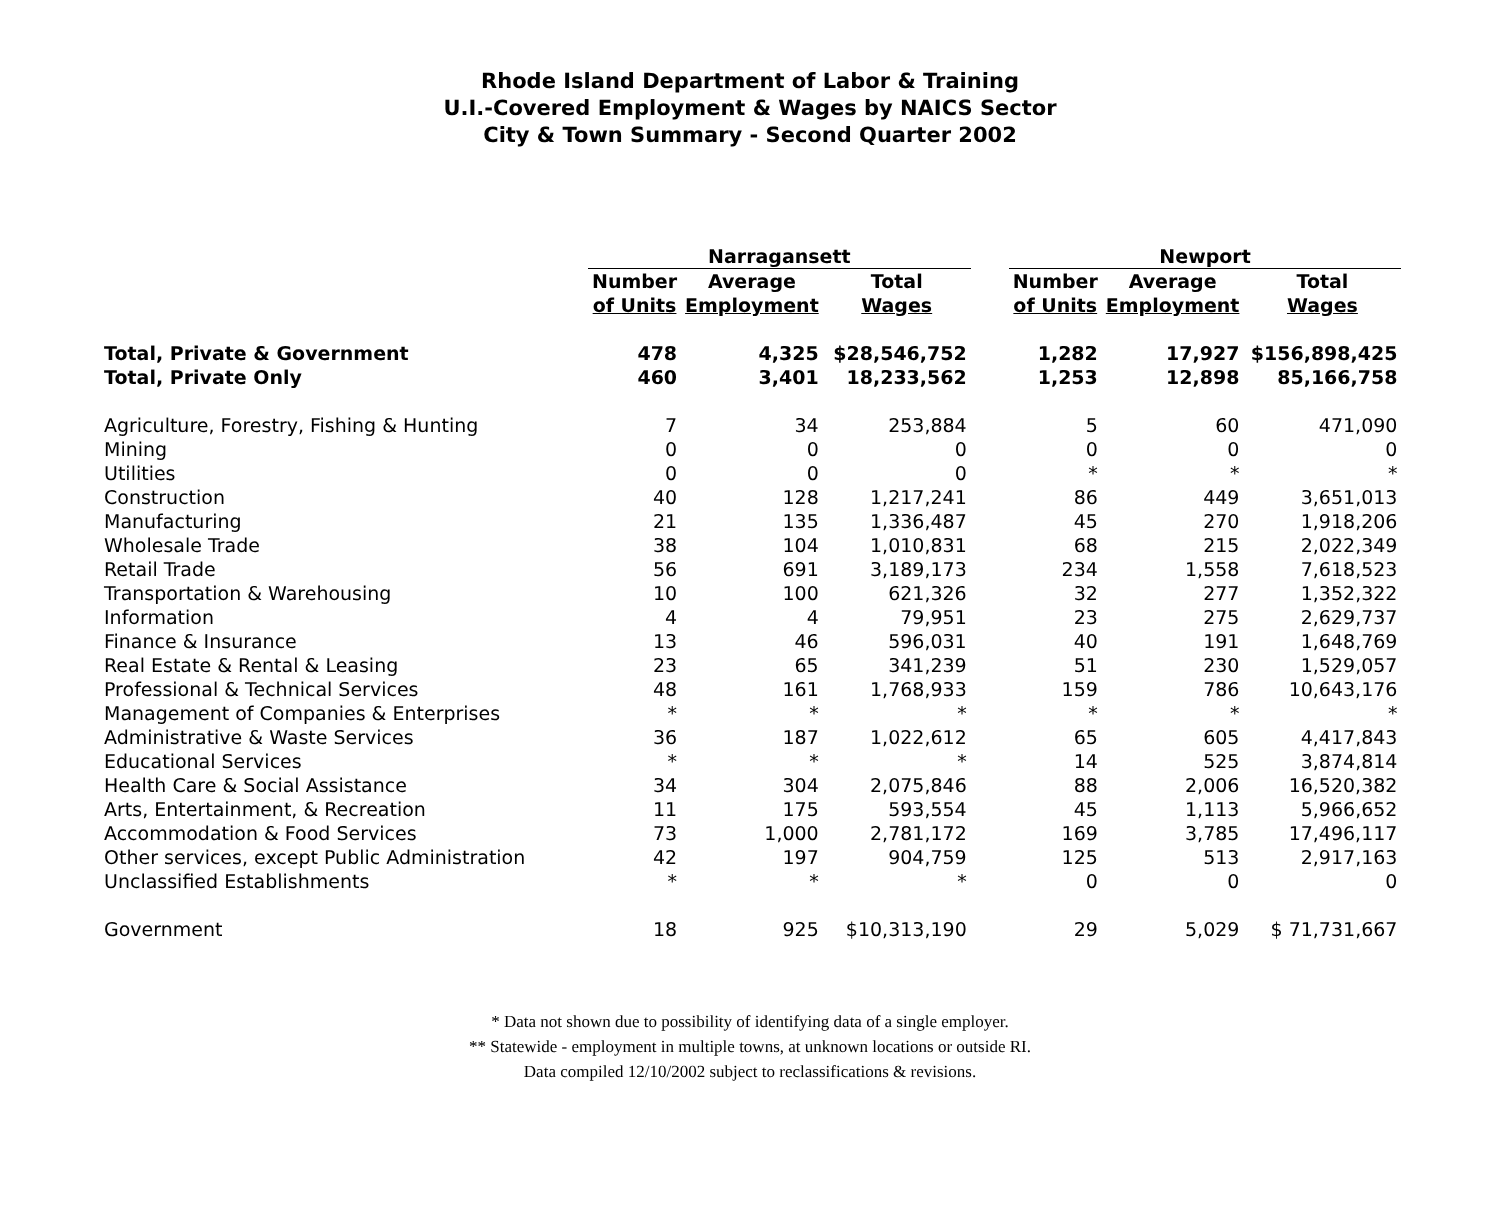Rhode Island Department of Labor & Training
U.I.-Covered Employment & Wages by NAICS Sector
City & Town Summary - Second Quarter 2002
| | Narragansett | | | | Newport | | |
| --- | --- | --- | --- | --- | --- | --- | --- |
| | Number | Average | Total | | Number | Average | Total |
| | of Units | Employment | Wages | | of Units | Employment | Wages |
| Total, Private & Government | 478 | 4,325 | $28,546,752 | | 1,282 | 17,927 | $156,898,425 |
| Total, Private Only | 460 | 3,401 | 18,233,562 | | 1,253 | 12,898 | 85,166,758 |
| Agriculture, Forestry, Fishing & Hunting | 7 | 34 | 253,884 | | 5 | 60 | 471,090 |
| Mining | 0 | 0 | 0 | | 0 | 0 | 0 |
| Utilities | 0 | 0 | 0 | | * | * | * |
| Construction | 40 | 128 | 1,217,241 | | 86 | 449 | 3,651,013 |
| Manufacturing | 21 | 135 | 1,336,487 | | 45 | 270 | 1,918,206 |
| Wholesale Trade | 38 | 104 | 1,010,831 | | 68 | 215 | 2,022,349 |
| Retail Trade | 56 | 691 | 3,189,173 | | 234 | 1,558 | 7,618,523 |
| Transportation & Warehousing | 10 | 100 | 621,326 | | 32 | 277 | 1,352,322 |
| Information | 4 | 4 | 79,951 | | 23 | 275 | 2,629,737 |
| Finance & Insurance | 13 | 46 | 596,031 | | 40 | 191 | 1,648,769 |
| Real Estate & Rental & Leasing | 23 | 65 | 341,239 | | 51 | 230 | 1,529,057 |
| Professional & Technical Services | 48 | 161 | 1,768,933 | | 159 | 786 | 10,643,176 |
| Management of Companies & Enterprises | * | * | * | | * | * | * |
| Administrative & Waste Services | 36 | 187 | 1,022,612 | | 65 | 605 | 4,417,843 |
| Educational Services | * | * | * | | 14 | 525 | 3,874,814 |
| Health Care & Social Assistance | 34 | 304 | 2,075,846 | | 88 | 2,006 | 16,520,382 |
| Arts, Entertainment, & Recreation | 11 | 175 | 593,554 | | 45 | 1,113 | 5,966,652 |
| Accommodation & Food Services | 73 | 1,000 | 2,781,172 | | 169 | 3,785 | 17,496,117 |
| Other services, except Public Administration | 42 | 197 | 904,759 | | 125 | 513 | 2,917,163 |
| Unclassified Establishments | * | * | * | | 0 | 0 | 0 |
| Government | 18 | 925 | $10,313,190 | | 29 | 5,029 | $ 71,731,667 |
* Data not shown due to possibility of identifying data of a single employer.
** Statewide - employment in multiple towns, at unknown locations or outside RI.
Data compiled 12/10/2002 subject to reclassifications & revisions.